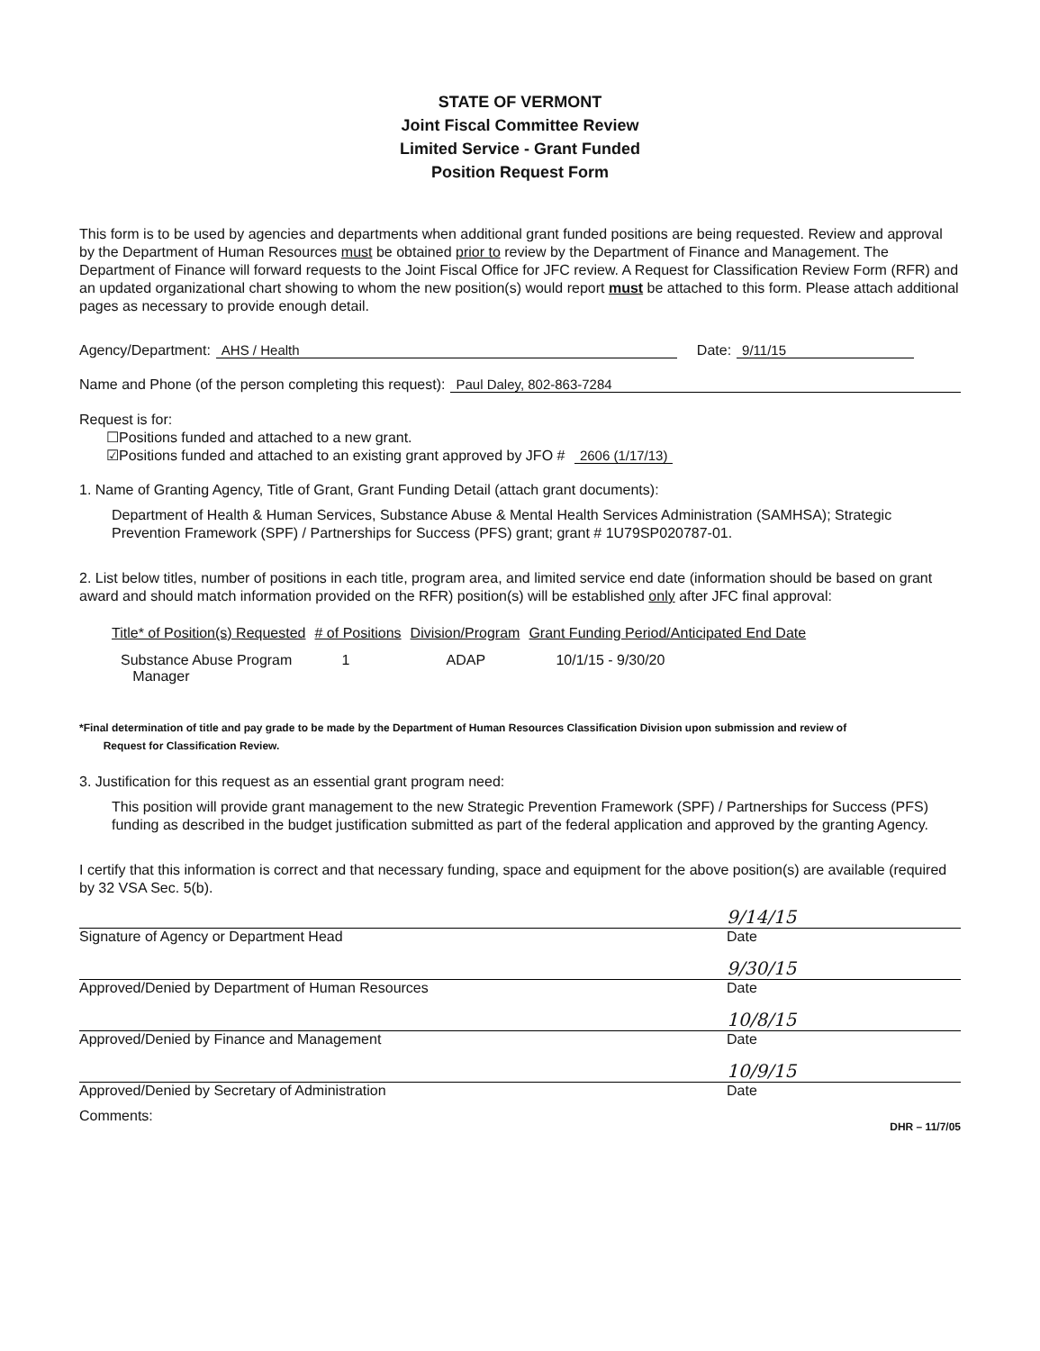STATE OF VERMONT
Joint Fiscal Committee Review
Limited Service - Grant Funded
Position Request Form
This form is to be used by agencies and departments when additional grant funded positions are being requested. Review and approval by the Department of Human Resources must be obtained prior to review by the Department of Finance and Management. The Department of Finance will forward requests to the Joint Fiscal Office for JFC review. A Request for Classification Review Form (RFR) and an updated organizational chart showing to whom the new position(s) would report must be attached to this form. Please attach additional pages as necessary to provide enough detail.
Agency/Department: AHS / Health Date: 9/11/15
Name and Phone (of the person completing this request): Paul Daley, 802-863-7284
Request is for:
☐Positions funded and attached to a new grant.
☑Positions funded and attached to an existing grant approved by JFO # 2606 (1/17/13)
1. Name of Granting Agency, Title of Grant, Grant Funding Detail (attach grant documents):
Department of Health & Human Services, Substance Abuse & Mental Health Services Administration (SAMHSA); Strategic Prevention Framework (SPF) / Partnerships for Success (PFS) grant; grant # 1U79SP020787-01.
2. List below titles, number of positions in each title, program area, and limited service end date (information should be based on grant award and should match information provided on the RFR) position(s) will be established only after JFC final approval:
| Title* of Position(s) Requested | # of Positions | Division/Program | Grant Funding Period/Anticipated End Date |
| --- | --- | --- | --- |
| Substance Abuse Program Manager | 1 | ADAP | 10/1/15 - 9/30/20 |
*Final determination of title and pay grade to be made by the Department of Human Resources Classification Division upon submission and review of
Request for Classification Review.
3. Justification for this request as an essential grant program need:
This position will provide grant management to the new Strategic Prevention Framework (SPF) / Partnerships for Success (PFS) funding as described in the budget justification submitted as part of the federal application and approved by the granting Agency.
I certify that this information is correct and that necessary funding, space and equipment for the above position(s) are available (required by 32 VSA Sec. 5(b).
9/14/15
Signature of Agency or Department Head Date
9/30/15
Approved/Denied by Department of Human Resources Date
10/8/15
Approved/Denied by Finance and Management Date
10/9/15
Approved/Denied by Secretary of Administration Date
Comments: DHR – 11/7/05